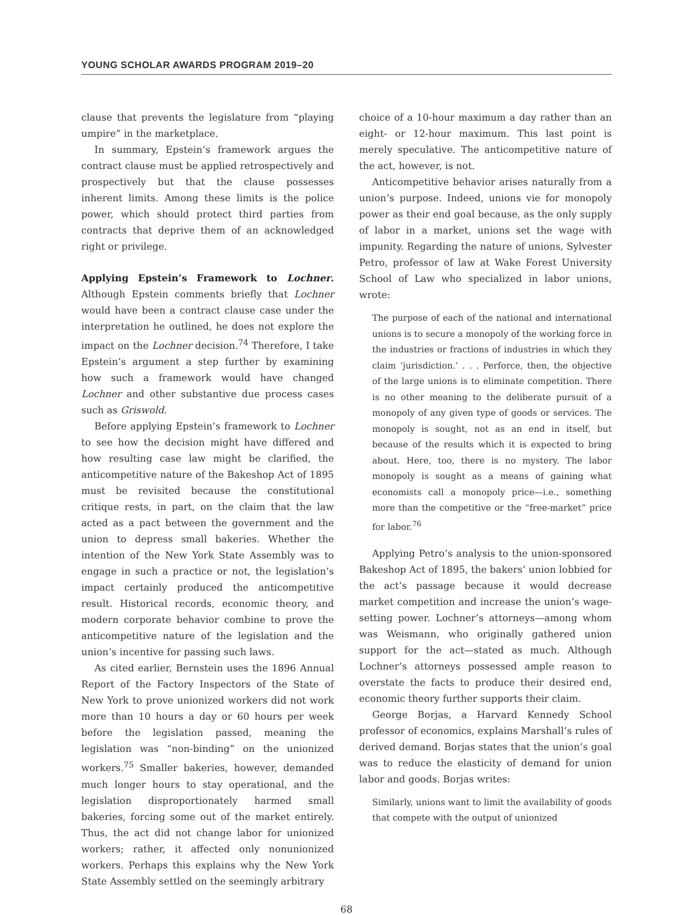YOUNG SCHOLAR AWARDS PROGRAM 2019–20
clause that prevents the legislature from “playing umpire” in the marketplace.
In summary, Epstein’s framework argues the contract clause must be applied retrospectively and prospectively but that the clause possesses inherent limits. Among these limits is the police power, which should protect third parties from contracts that deprive them of an acknowledged right or privilege.
Applying Epstein’s Framework to Lochner. Although Epstein comments briefly that Lochner would have been a contract clause case under the interpretation he outlined, he does not explore the impact on the Lochner decision.<sup>74</sup> Therefore, I take Epstein’s argument a step further by examining how such a framework would have changed Lochner and other substantive due process cases such as Griswold.
Before applying Epstein’s framework to Lochner to see how the decision might have differed and how resulting case law might be clarified, the anticompetitive nature of the Bakeshop Act of 1895 must be revisited because the constitutional critique rests, in part, on the claim that the law acted as a pact between the government and the union to depress small bakeries. Whether the intention of the New York State Assembly was to engage in such a practice or not, the legislation’s impact certainly produced the anticompetitive result. Historical records, economic theory, and modern corporate behavior combine to prove the anticompetitive nature of the legislation and the union’s incentive for passing such laws.
As cited earlier, Bernstein uses the 1896 Annual Report of the Factory Inspectors of the State of New York to prove unionized workers did not work more than 10 hours a day or 60 hours per week before the legislation passed, meaning the legislation was “non-binding” on the unionized workers.<sup>75</sup> Smaller bakeries, however, demanded much longer hours to stay operational, and the legislation disproportionately harmed small bakeries, forcing some out of the market entirely. Thus, the act did not change labor for unionized workers; rather, it affected only nonunionized workers. Perhaps this explains why the New York State Assembly settled on the seemingly arbitrary
choice of a 10-hour maximum a day rather than an eight- or 12-hour maximum. This last point is merely speculative. The anticompetitive nature of the act, however, is not.
Anticompetitive behavior arises naturally from a union’s purpose. Indeed, unions vie for monopoly power as their end goal because, as the only supply of labor in a market, unions set the wage with impunity. Regarding the nature of unions, Sylvester Petro, professor of law at Wake Forest University School of Law who specialized in labor unions, wrote:
The purpose of each of the national and international unions is to secure a monopoly of the working force in the industries or fractions of industries in which they claim ‘jurisdiction.’ . . . Perforce, then, the objective of the large unions is to eliminate competition. There is no other meaning to the deliberate pursuit of a monopoly of any given type of goods or services. The monopoly is sought, not as an end in itself, but because of the results which it is expected to bring about. Here, too, there is no mystery. The labor monopoly is sought as a means of gaining what economists call a monopoly price—i.e., something more than the competitive or the “free-market” price for labor.<sup>76</sup>
Applying Petro’s analysis to the union-sponsored Bakeshop Act of 1895, the bakers’ union lobbied for the act’s passage because it would decrease market competition and increase the union’s wage-setting power. Lochner’s attorneys—among whom was Weismann, who originally gathered union support for the act—stated as much. Although Lochner’s attorneys possessed ample reason to overstate the facts to produce their desired end, economic theory further supports their claim.
George Borjas, a Harvard Kennedy School professor of economics, explains Marshall’s rules of derived demand. Borjas states that the union’s goal was to reduce the elasticity of demand for union labor and goods. Borjas writes:
Similarly, unions want to limit the availability of goods that compete with the output of unionized
68